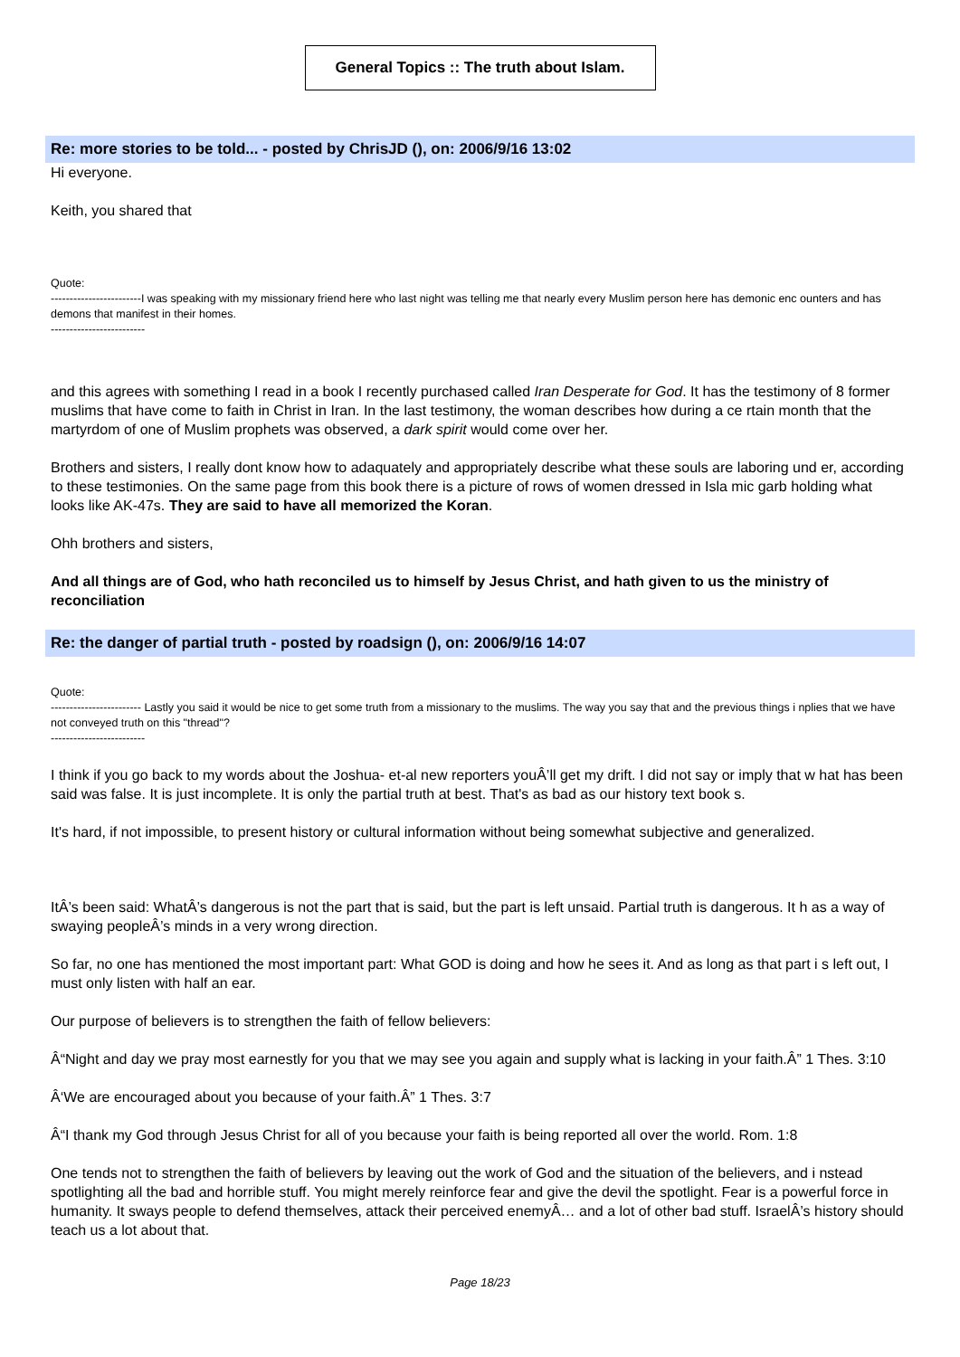General Topics :: The truth about Islam.
Re: more stories to be told... - posted by ChrisJD (), on: 2006/9/16 13:02
Hi everyone.
Keith, you shared that
Quote:
------------------------I was speaking with my missionary friend here who last night was telling me that nearly every Muslim person here has demonic enc ounters and has demons that manifest in their homes.
-------------------------
and this agrees with something I read in a book I recently purchased called Iran Desperate for God. It has the testimony of 8 former muslims that have come to faith in Christ in Iran. In the last testimony, the woman describes how during a ce rtain month that the martyrdom of one of Muslim prophets was observed, a dark spirit would come over her.
Brothers and sisters, I really dont know how to adaquately and appropriately describe what these souls are laboring und er, according to these testimonies. On the same page from this book there is a picture of rows of women dressed in Isla mic garb holding what looks like AK-47s. They are said to have all memorized the Koran.
Ohh brothers and sisters,
And all things are of God, who hath reconciled us to himself by Jesus Christ, and hath given to us the ministry of reconciliation
Re: the danger of partial truth - posted by roadsign (), on: 2006/9/16 14:07
Quote:
------------------------ Lastly you said it would be nice to get some truth from a missionary to the muslims. The way you say that and the previous things i nplies that we have not conveyed truth on this "thread"?
-------------------------
I think if you go back to my words about the Joshua- et-al new reporters youÂ’ll get my drift. I did not say or imply that w hat has been said was false. It is just incomplete. It is only the partial truth at best. That's as bad as our history text book s.
It's hard, if not impossible, to present history or cultural information without being somewhat subjective and generalized.
ItÂ’s been said: WhatÂ’s dangerous is not the part that is said, but the part is left unsaid. Partial truth is dangerous. It h as a way of swaying peopleÂ’s minds in a very wrong direction.
So far, no one has mentioned the most important part: What GOD is doing and how he sees it. And as long as that part i s left out, I must only listen with half an ear.
Our purpose of believers is to strengthen the faith of fellow believers:
Â“Night and day we pray most earnestly for you that we may see you again and supply what is lacking in your faith.Â” 1 Thes. 3:10
Â‘We are encouraged about you because of your faith.Â” 1 Thes. 3:7
Â“I thank my God through Jesus Christ for all of you because your faith is being reported all over the world. Rom. 1:8
One tends not to strengthen the faith of believers by leaving out the work of God and the situation of the believers, and i nstead spotlighting all the bad and horrible stuff. You might merely reinforce fear and give the devil the spotlight. Fear is a powerful force in humanity. It sways people to defend themselves, attack their perceived enemyÂ… and a lot of other bad stuff. IsraelÂ’s history should teach us a lot about that.
Page 18/23